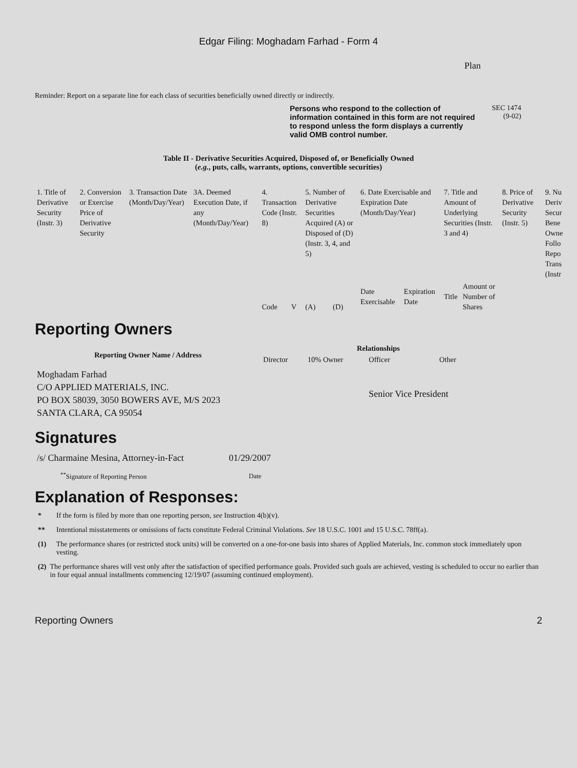Edgar Filing: Moghadam Farhad - Form 4
Plan
Reminder: Report on a separate line for each class of securities beneficially owned directly or indirectly.
Persons who respond to the collection of information contained in this form are not required to respond unless the form displays a currently valid OMB control number. SEC 1474
(9-02)
Table II - Derivative Securities Acquired, Disposed of, or Beneficially Owned
(e.g., puts, calls, warrants, options, convertible securities)
| 1. Title of Derivative Security (Instr. 3) | 2. Conversion or Exercise Price of Derivative Security | 3. Transaction Date (Month/Day/Year) | 3A. Deemed Execution Date, if any (Month/Day/Year) | 4. Transaction Code (Instr. 8) | | 5. Number of Derivative Securities Acquired (A) or Disposed of (D) (Instr. 3, 4, and 5) | | 6. Date Exercisable and Expiration Date (Month/Day/Year) | | 7. Title and Amount of Underlying Securities (Instr. 3 and 4) | | 8. Price of Derivative Security (Instr. 5) | 9. Nu Deriv Secur Bene Owne Follo Repo Trans (Instr |
| | | | | Code | V | (A) | (D) | Date Exercisable | Expiration Date | Title | Amount or Number of Shares | | |
Reporting Owners
| Reporting Owner Name / Address | Relationships | | | |
| --- | --- | --- | --- | --- |
| | Director | 10% Owner | Officer | Other |
| Moghadam Farhad C/O APPLIED MATERIALS, INC. PO BOX 58039, 3050 BOWERS AVE, M/S 2023 SANTA CLARA, CA 95054 | | | Senior Vice President | |
Signatures
| /s/ Charmaine Mesina, Attorney-in-Fact | 01/29/2007 |
| <sup>**</sup> Signature of Reporting Person | Date |
Explanation of Responses:
* If the form is filed by more than one reporting person, see Instruction 4(b)(v).
** Intentional misstatements or omissions of facts constitute Federal Criminal Violations. See 18 U.S.C. 1001 and 15 U.S.C. 78ff(a).
(1) The performance shares (or restricted stock units) will be converted on a one-for-one basis into shares of Applied Materials, Inc. common stock immediately upon vesting.
(2) The performance shares will vest only after the satisfaction of specified performance goals. Provided such goals are achieved, vesting is scheduled to occur no earlier than in four equal annual installments commencing 12/19/07 (assuming continued employment).
Reporting Owners 2